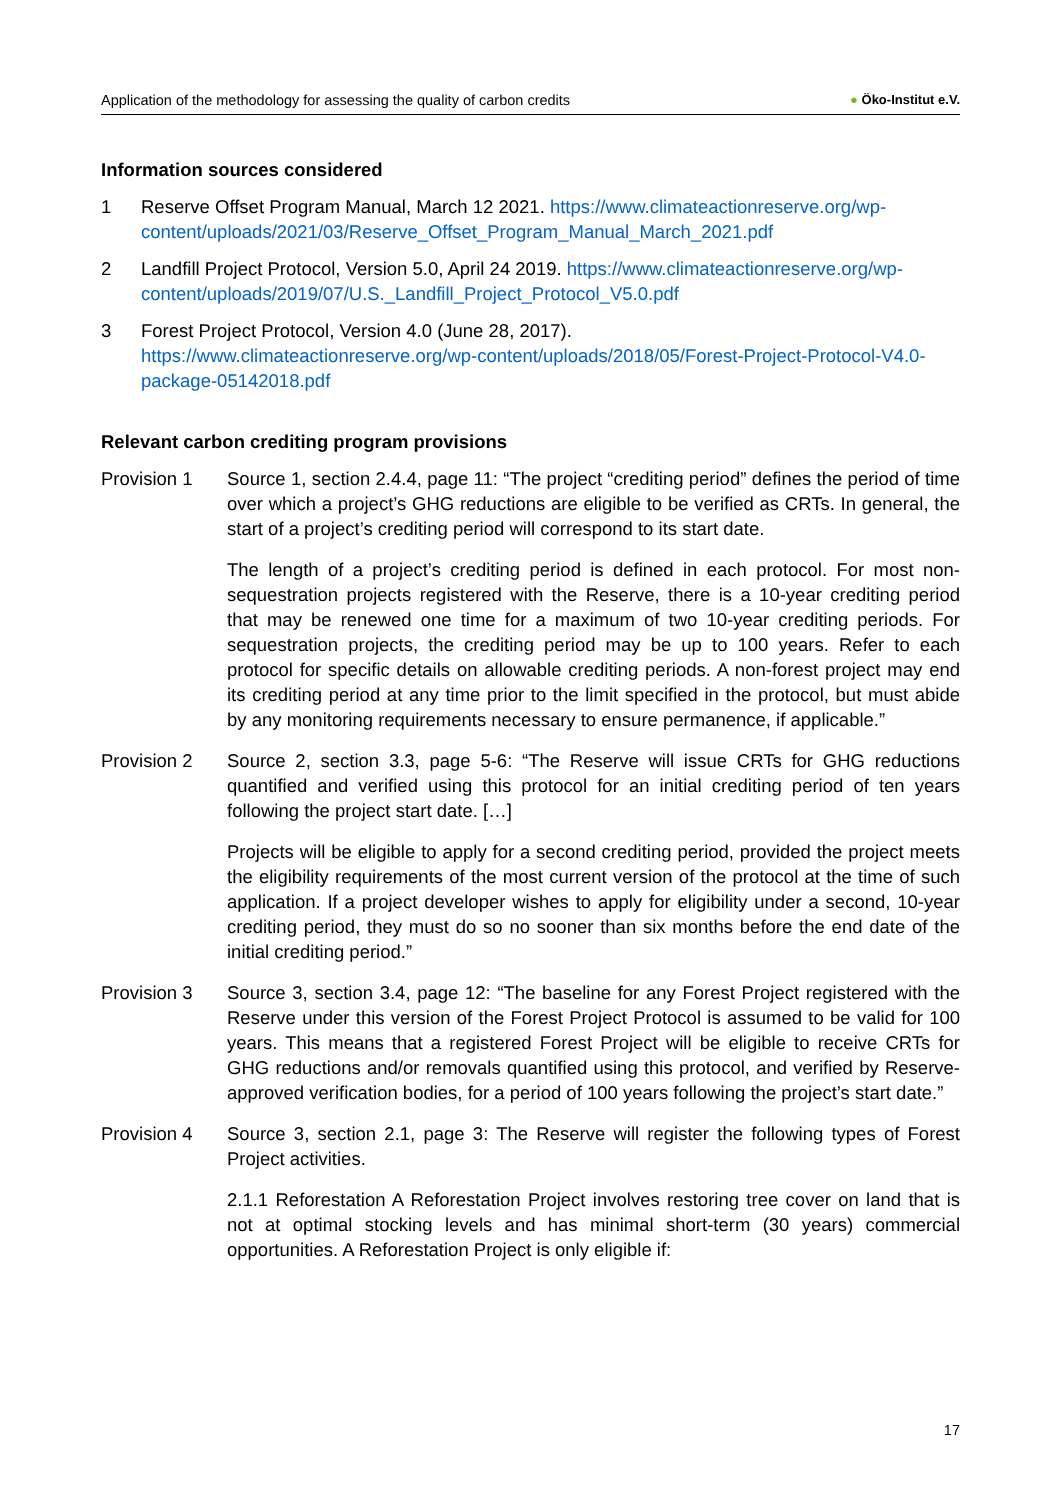Application of the methodology for assessing the quality of carbon credits ● Öko-Institut e.V.
Information sources considered
1 Reserve Offset Program Manual, March 12 2021. https://www.climateactionreserve.org/wp-content/uploads/2021/03/Reserve_Offset_Program_Manual_March_2021.pdf
2 Landfill Project Protocol, Version 5.0, April 24 2019. https://www.climateactionreserve.org/wp-content/uploads/2019/07/U.S._Landfill_Project_Protocol_V5.0.pdf
3 Forest Project Protocol, Version 4.0 (June 28, 2017).
https://www.climateactionreserve.org/wp-content/uploads/2018/05/Forest-Project-Protocol-V4.0-package-05142018.pdf
Relevant carbon crediting program provisions
Provision 1 Source 1, section 2.4.4, page 11: “The project “crediting period” defines the period of time over which a project’s GHG reductions are eligible to be verified as CRTs. In general, the start of a project’s crediting period will correspond to its start date.
The length of a project’s crediting period is defined in each protocol. For most non-sequestration projects registered with the Reserve, there is a 10-year crediting period that may be renewed one time for a maximum of two 10-year crediting periods. For sequestration projects, the crediting period may be up to 100 years. Refer to each protocol for specific details on allowable crediting periods. A non-forest project may end its crediting period at any time prior to the limit specified in the protocol, but must abide by any monitoring requirements necessary to ensure permanence, if applicable.”
Provision 2 Source 2, section 3.3, page 5-6: “The Reserve will issue CRTs for GHG reductions quantified and verified using this protocol for an initial crediting period of ten years following the project start date. […]
Projects will be eligible to apply for a second crediting period, provided the project meets the eligibility requirements of the most current version of the protocol at the time of such application. If a project developer wishes to apply for eligibility under a second, 10-year crediting period, they must do so no sooner than six months before the end date of the initial crediting period.”
Provision 3 Source 3, section 3.4, page 12: “The baseline for any Forest Project registered with the Reserve under this version of the Forest Project Protocol is assumed to be valid for 100 years. This means that a registered Forest Project will be eligible to receive CRTs for GHG reductions and/or removals quantified using this protocol, and verified by Reserve-approved verification bodies, for a period of 100 years following the project’s start date.”
Provision 4 Source 3, section 2.1, page 3: The Reserve will register the following types of Forest Project activities.
2.1.1 Reforestation A Reforestation Project involves restoring tree cover on land that is not at optimal stocking levels and has minimal short-term (30 years) commercial opportunities. A Reforestation Project is only eligible if:
17